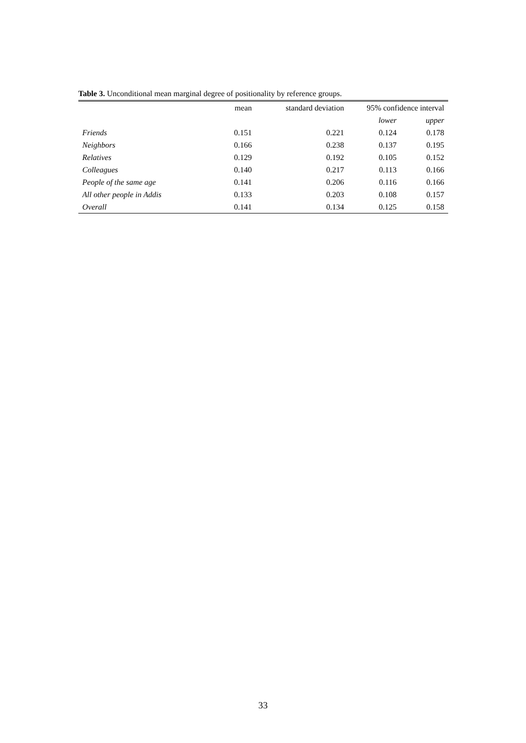Table 3. Unconditional mean marginal degree of positionality by reference groups.
| | mean | standard deviation | 95% confidence interval | |
| | | | lower | upper |
| Friends | 0.151 | 0.221 | 0.124 | 0.178 |
| Neighbors | 0.166 | 0.238 | 0.137 | 0.195 |
| Relatives | 0.129 | 0.192 | 0.105 | 0.152 |
| Colleagues | 0.140 | 0.217 | 0.113 | 0.166 |
| People of the same age | 0.141 | 0.206 | 0.116 | 0.166 |
| All other people in Addis | 0.133 | 0.203 | 0.108 | 0.157 |
| Overall | 0.141 | 0.134 | 0.125 | 0.158 |
33